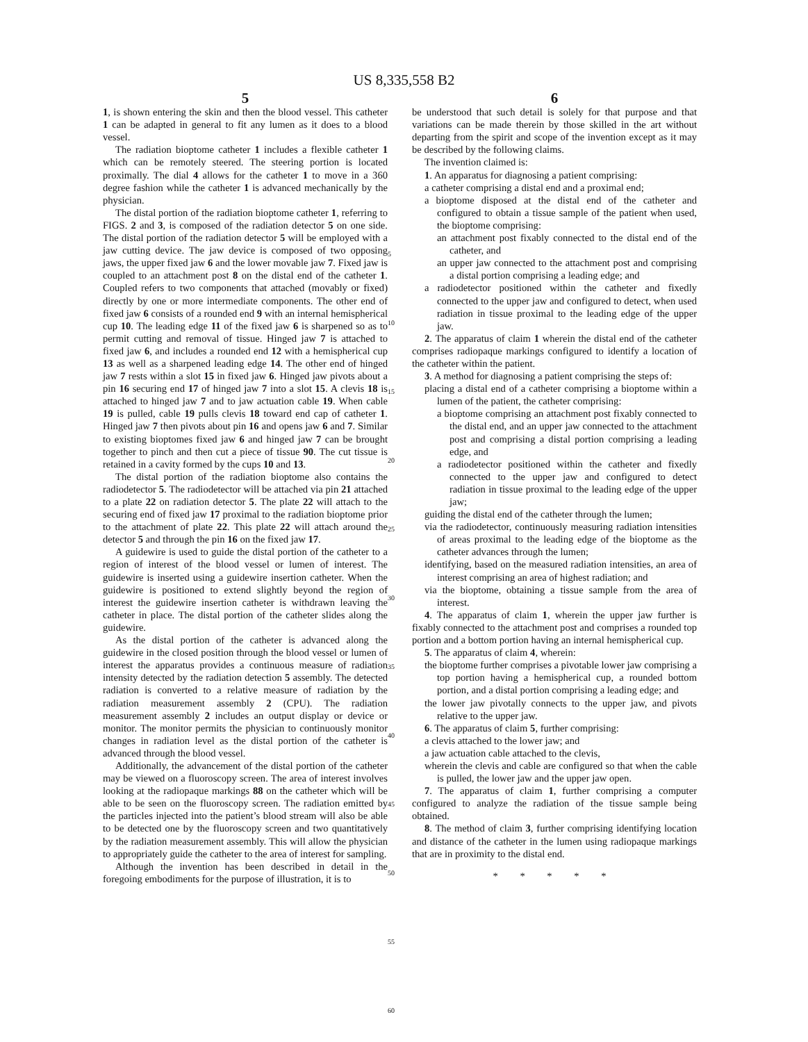US 8,335,558 B2
5
1, is shown entering the skin and then the blood vessel. This catheter 1 can be adapted in general to fit any lumen as it does to a blood vessel.
The radiation bioptome catheter 1 includes a flexible catheter 1 which can be remotely steered. The steering portion is located proximally. The dial 4 allows for the catheter 1 to move in a 360 degree fashion while the catheter 1 is advanced mechanically by the physician.
The distal portion of the radiation bioptome catheter 1, referring to FIGS. 2 and 3, is composed of the radiation detector 5 on one side. The distal portion of the radiation detector 5 will be employed with a jaw cutting device. The jaw device is composed of two opposing jaws, the upper fixed jaw 6 and the lower movable jaw 7. Fixed jaw is coupled to an attachment post 8 on the distal end of the catheter 1. Coupled refers to two components that attached (movably or fixed) directly by one or more intermediate components. The other end of fixed jaw 6 consists of a rounded end 9 with an internal hemispherical cup 10. The leading edge 11 of the fixed jaw 6 is sharpened so as to permit cutting and removal of tissue. Hinged jaw 7 is attached to fixed jaw 6, and includes a rounded end 12 with a hemispherical cup 13 as well as a sharpened leading edge 14. The other end of hinged jaw 7 rests within a slot 15 in fixed jaw 6. Hinged jaw pivots about a pin 16 securing end 17 of hinged jaw 7 into a slot 15. A clevis 18 is attached to hinged jaw 7 and to jaw actuation cable 19. When cable 19 is pulled, cable 19 pulls clevis 18 toward end cap of catheter 1. Hinged jaw 7 then pivots about pin 16 and opens jaw 6 and 7. Similar to existing bioptomes fixed jaw 6 and hinged jaw 7 can be brought together to pinch and then cut a piece of tissue 90. The cut tissue is retained in a cavity formed by the cups 10 and 13.
The distal portion of the radiation bioptome also contains the radiodetector 5. The radiodetector will be attached via pin 21 attached to a plate 22 on radiation detector 5. The plate 22 will attach to the securing end of fixed jaw 17 proximal to the radiation bioptome prior to the attachment of plate 22. This plate 22 will attach around the detector 5 and through the pin 16 on the fixed jaw 17.
A guidewire is used to guide the distal portion of the catheter to a region of interest of the blood vessel or lumen of interest. The guidewire is inserted using a guidewire insertion catheter. When the guidewire is positioned to extend slightly beyond the region of interest the guidewire insertion catheter is withdrawn leaving the catheter in place. The distal portion of the catheter slides along the guidewire.
As the distal portion of the catheter is advanced along the guidewire in the closed position through the blood vessel or lumen of interest the apparatus provides a continuous measure of radiation intensity detected by the radiation detection 5 assembly. The detected radiation is converted to a relative measure of radiation by the radiation measurement assembly 2 (CPU). The radiation measurement assembly 2 includes an output display or device or monitor. The monitor permits the physician to continuously monitor changes in radiation level as the distal portion of the catheter is advanced through the blood vessel.
Additionally, the advancement of the distal portion of the catheter may be viewed on a fluoroscopy screen. The area of interest involves looking at the radiopaque markings 88 on the catheter which will be able to be seen on the fluoroscopy screen. The radiation emitted by the particles injected into the patient’s blood stream will also be able to be detected one by the fluoroscopy screen and two quantitatively by the radiation measurement assembly. This will allow the physician to appropriately guide the catheter to the area of interest for sampling.
Although the invention has been described in detail in the foregoing embodiments for the purpose of illustration, it is to
5
10
15
20
25
30
35
40
45
50
55
60
6
be understood that such detail is solely for that purpose and that variations can be made therein by those skilled in the art without departing from the spirit and scope of the invention except as it may be described by the following claims.
The invention claimed is:
1. An apparatus for diagnosing a patient comprising:
a catheter comprising a distal end and a proximal end;
a bioptome disposed at the distal end of the catheter and configured to obtain a tissue sample of the patient when used, the bioptome comprising:
an attachment post fixably connected to the distal end of the catheter, and
an upper jaw connected to the attachment post and comprising a distal portion comprising a leading edge; and
a radiodetector positioned within the catheter and fixedly connected to the upper jaw and configured to detect, when used radiation in tissue proximal to the leading edge of the upper jaw.
2. The apparatus of claim 1 wherein the distal end of the catheter comprises radiopaque markings configured to identify a location of the catheter within the patient.
3. A method for diagnosing a patient comprising the steps of:
placing a distal end of a catheter comprising a bioptome within a lumen of the patient, the catheter comprising:
a bioptome comprising an attachment post fixably connected to the distal end, and an upper jaw connected to the attachment post and comprising a distal portion comprising a leading edge, and
a radiodetector positioned within the catheter and fixedly connected to the upper jaw and configured to detect radiation in tissue proximal to the leading edge of the upper jaw;
guiding the distal end of the catheter through the lumen;
via the radiodetector, continuously measuring radiation intensities of areas proximal to the leading edge of the bioptome as the catheter advances through the lumen;
identifying, based on the measured radiation intensities, an area of interest comprising an area of highest radiation; and
via the bioptome, obtaining a tissue sample from the area of interest.
4. The apparatus of claim 1, wherein the upper jaw further is fixably connected to the attachment post and comprises a rounded top portion and a bottom portion having an internal hemispherical cup.
5. The apparatus of claim 4, wherein:
the bioptome further comprises a pivotable lower jaw comprising a top portion having a hemispherical cup, a rounded bottom portion, and a distal portion comprising a leading edge; and
the lower jaw pivotally connects to the upper jaw, and pivots relative to the upper jaw.
6. The apparatus of claim 5, further comprising:
a clevis attached to the lower jaw; and
a jaw actuation cable attached to the clevis,
wherein the clevis and cable are configured so that when the cable is pulled, the lower jaw and the upper jaw open.
7. The apparatus of claim 1, further comprising a computer configured to analyze the radiation of the tissue sample being obtained.
8. The method of claim 3, further comprising identifying location and distance of the catheter in the lumen using radiopaque markings that are in proximity to the distal end.
* * * * *